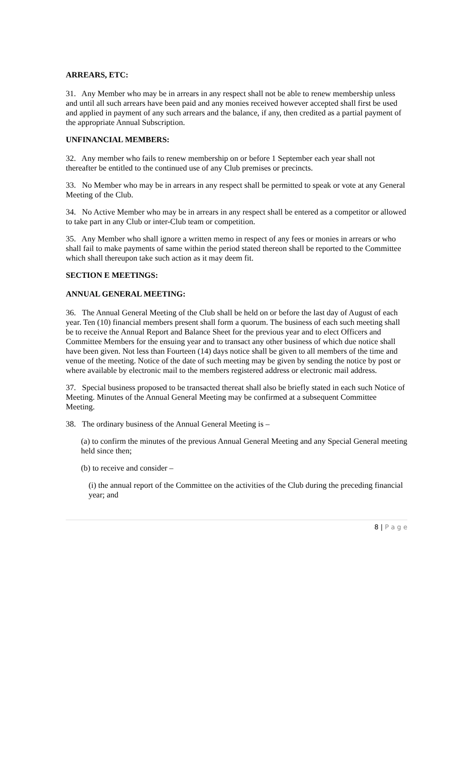ARREARS, ETC:
31. Any Member who may be in arrears in any respect shall not be able to renew membership unless and until all such arrears have been paid and any monies received however accepted shall first be used and applied in payment of any such arrears and the balance, if any, then credited as a partial payment of the appropriate Annual Subscription.
UNFINANCIAL MEMBERS:
32. Any member who fails to renew membership on or before 1 September each year shall not thereafter be entitled to the continued use of any Club premises or precincts.
33. No Member who may be in arrears in any respect shall be permitted to speak or vote at any General Meeting of the Club.
34. No Active Member who may be in arrears in any respect shall be entered as a competitor or allowed to take part in any Club or inter-Club team or competition.
35. Any Member who shall ignore a written memo in respect of any fees or monies in arrears or who shall fail to make payments of same within the period stated thereon shall be reported to the Committee which shall thereupon take such action as it may deem fit.
SECTION E MEETINGS:
ANNUAL GENERAL MEETING:
36. The Annual General Meeting of the Club shall be held on or before the last day of August of each year. Ten (10) financial members present shall form a quorum. The business of each such meeting shall be to receive the Annual Report and Balance Sheet for the previous year and to elect Officers and Committee Members for the ensuing year and to transact any other business of which due notice shall have been given. Not less than Fourteen (14) days notice shall be given to all members of the time and venue of the meeting. Notice of the date of such meeting may be given by sending the notice by post or where available by electronic mail to the members registered address or electronic mail address.
37. Special business proposed to be transacted thereat shall also be briefly stated in each such Notice of Meeting. Minutes of the Annual General Meeting may be confirmed at a subsequent Committee Meeting.
38. The ordinary business of the Annual General Meeting is –
(a) to confirm the minutes of the previous Annual General Meeting and any Special General meeting held since then;
(b) to receive and consider –
(i) the annual report of the Committee on the activities of the Club during the preceding financial year; and
8 | P a g e